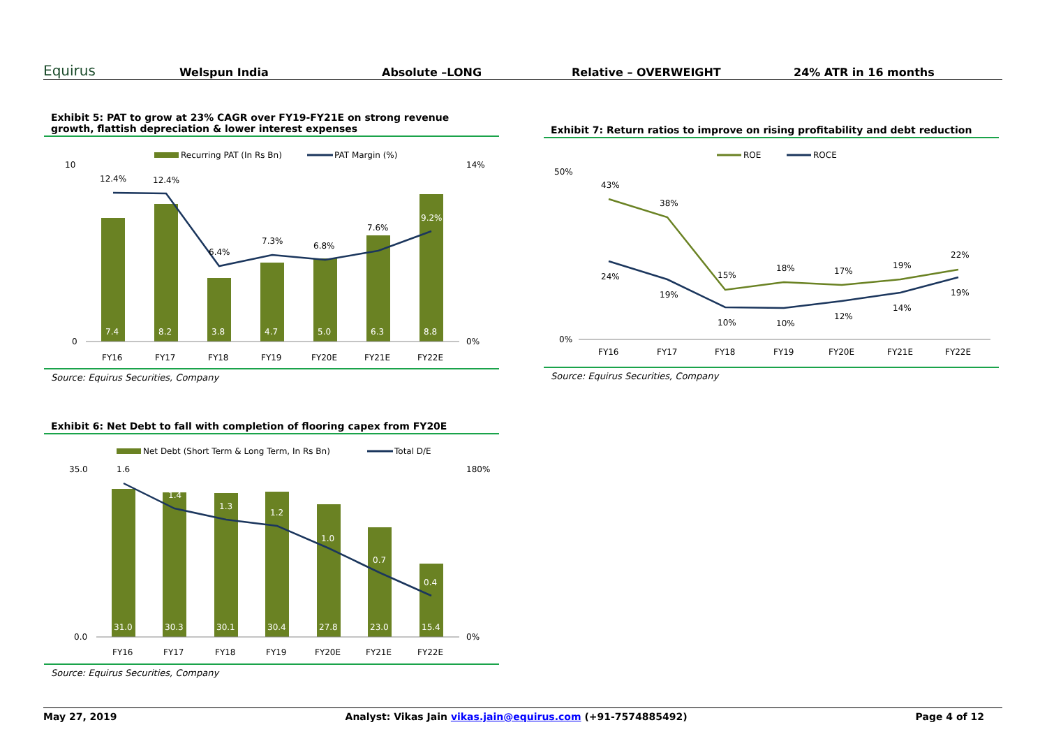Equirus Welspun India Absolute –LONG Relative – OVERWEIGHT 24% ATR in 16 months
Exhibit 5: PAT to grow at 23% CAGR over FY19-FY21E on strong revenue growth, flattish depreciation & lower interest expenses
Recurring PAT (In Rs Bn)
PAT Margin (%)
7.4
8.2
3.8
4.7
5.0
6.3
8.8
12.4%
12.4%
6.4%
7.3%
6.8%
7.6%
9.2%
10
0
14%
0%
FY16
FY17
FY18
FY19
FY20E
FY21E
FY22E
Source: Equirus Securities, Company
Exhibit 7: Return ratios to improve on rising profitability and debt reduction
ROE
ROCE
43%
38%
15%
18%
17%
19%
22%
24%
19%
10%
10%
12%
14%
19%
50%
0%
FY16
FY17
FY18
FY19
FY20E
FY21E
FY22E
Source: Equirus Securities, Company
Exhibit 6: Net Debt to fall with completion of flooring capex from FY20E
Net Debt (Short Term & Long Term, In Rs Bn)
Total D/E
31.0
30.3
30.1
30.4
27.8
23.0
15.4
1.4
1.3
1.2
1.0
0.7
0.4
1.6
35.0
0.0
180%
0%
FY16
FY17
FY18
FY19
FY20E
FY21E
FY22E
Source: Equirus Securities, Company
May 27, 2019 Analyst: Vikas Jain vikas.jain@equirus.com (+91-7574885492) Page 4 of 12